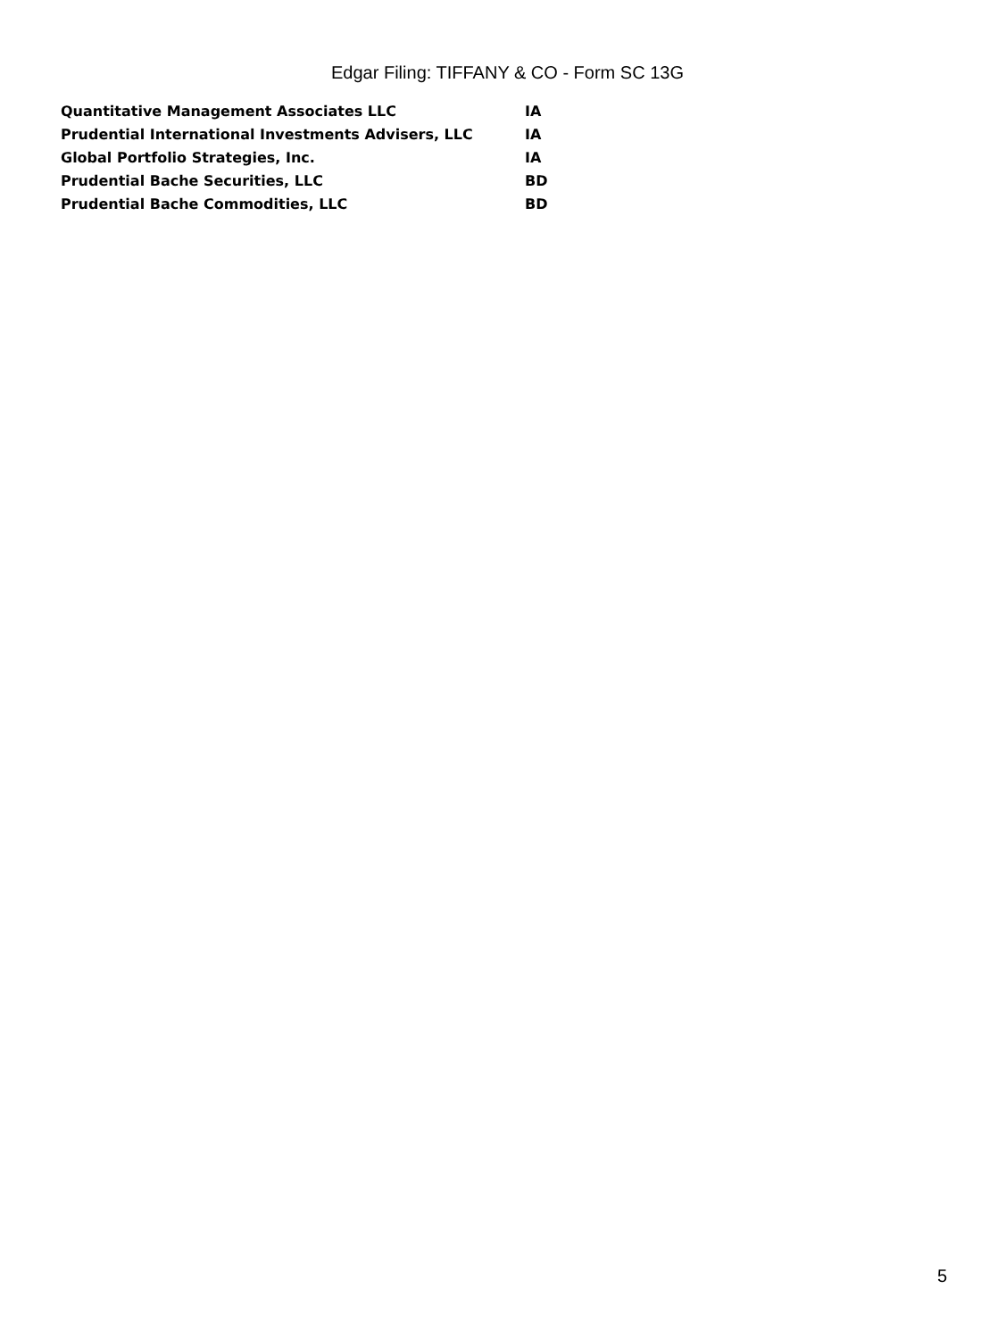Edgar Filing: TIFFANY & CO - Form SC 13G
| Quantitative Management Associates LLC | IA |
| Prudential International Investments Advisers, LLC | IA |
| Global Portfolio Strategies, Inc. | IA |
| Prudential Bache Securities, LLC | BD |
| Prudential Bache Commodities, LLC | BD |
5